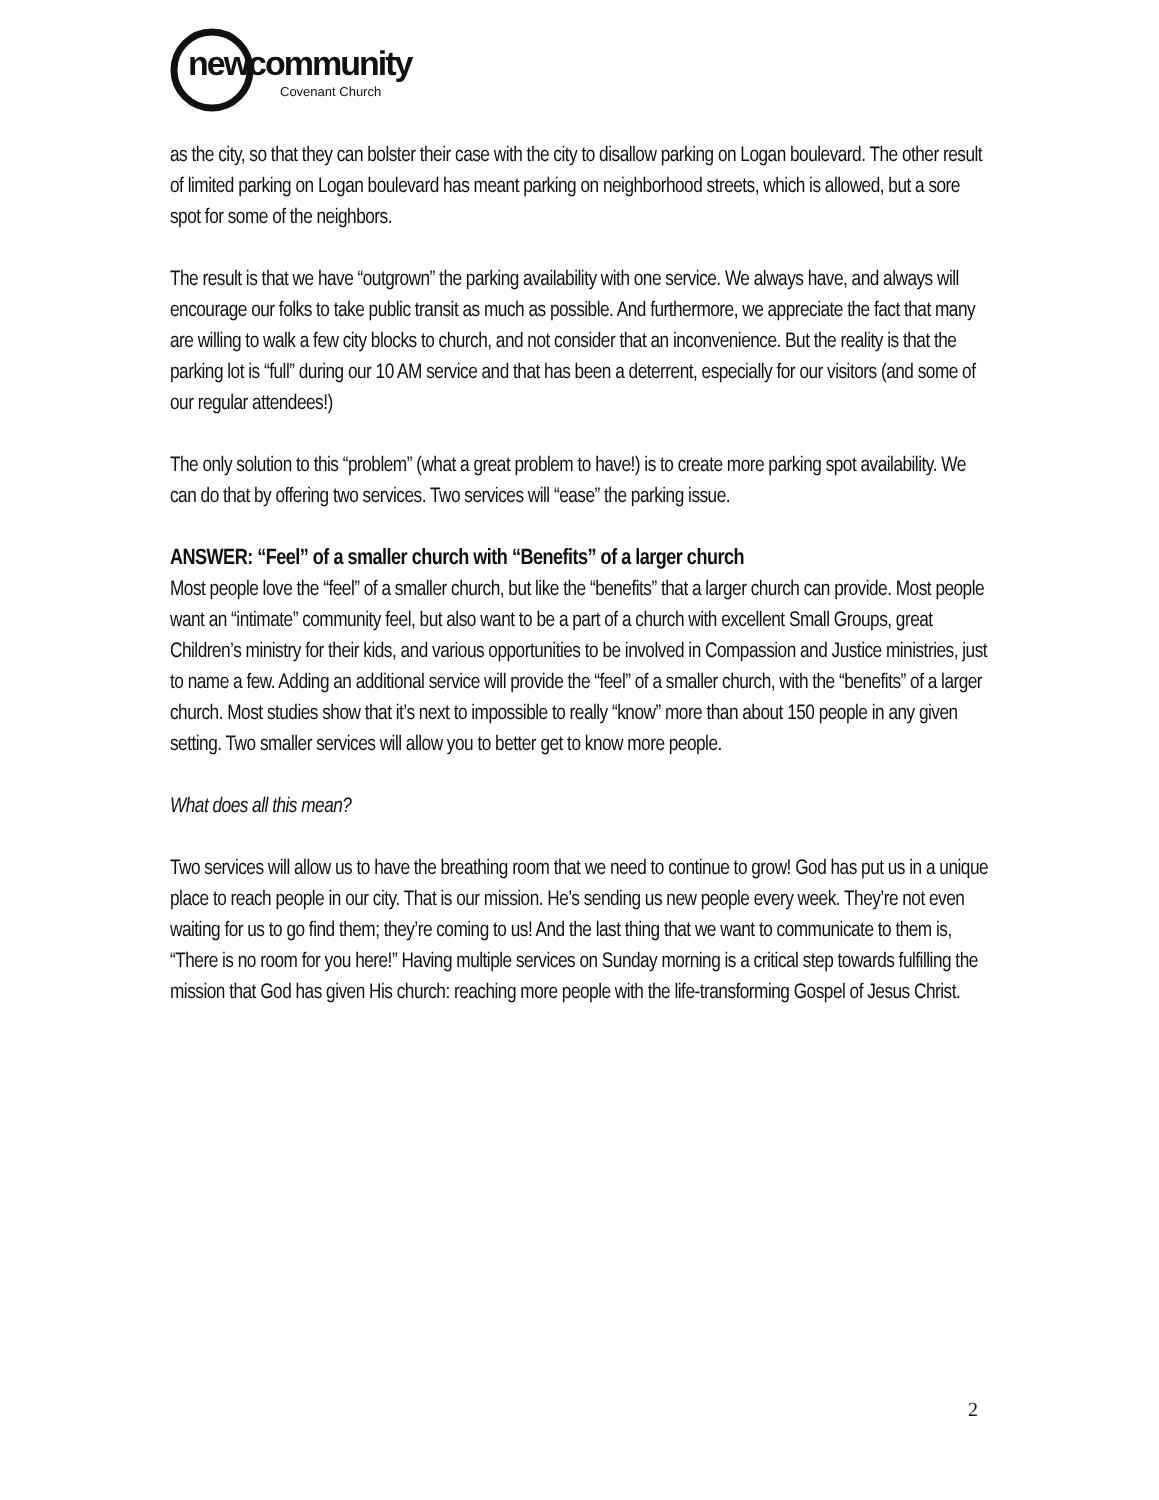newcommunity
Covenant Church
as the city, so that they can bolster their case with the city to disallow parking on Logan boulevard. The other result of limited parking on Logan boulevard has meant parking on neighborhood streets, which is allowed, but a sore spot for some of the neighbors.
The result is that we have “outgrown” the parking availability with one service. We always have, and always will encourage our folks to take public transit as much as possible. And furthermore, we appreciate the fact that many are willing to walk a few city blocks to church, and not consider that an inconvenience. But the reality is that the parking lot is “full” during our 10 AM service and that has been a deterrent, especially for our visitors (and some of our regular attendees!)
The only solution to this “problem” (what a great problem to have!) is to create more parking spot availability. We can do that by offering two services. Two services will “ease” the parking issue.
ANSWER: “Feel” of a smaller church with “Benefits” of a larger church
Most people love the “feel” of a smaller church, but like the “benefits” that a larger church can provide. Most people want an “intimate” community feel, but also want to be a part of a church with excellent Small Groups, great Children’s ministry for their kids, and various opportunities to be involved in Compassion and Justice ministries, just to name a few. Adding an additional service will provide the “feel” of a smaller church, with the “benefits” of a larger church. Most studies show that it’s next to impossible to really “know” more than about 150 people in any given setting. Two smaller services will allow you to better get to know more people.
What does all this mean?
Two services will allow us to have the breathing room that we need to continue to grow! God has put us in a unique place to reach people in our city. That is our mission. He’s sending us new people every week. They’re not even waiting for us to go find them; they’re coming to us! And the last thing that we want to communicate to them is, “There is no room for you here!” Having multiple services on Sunday morning is a critical step towards fulfilling the mission that God has given His church: reaching more people with the life-transforming Gospel of Jesus Christ.
2